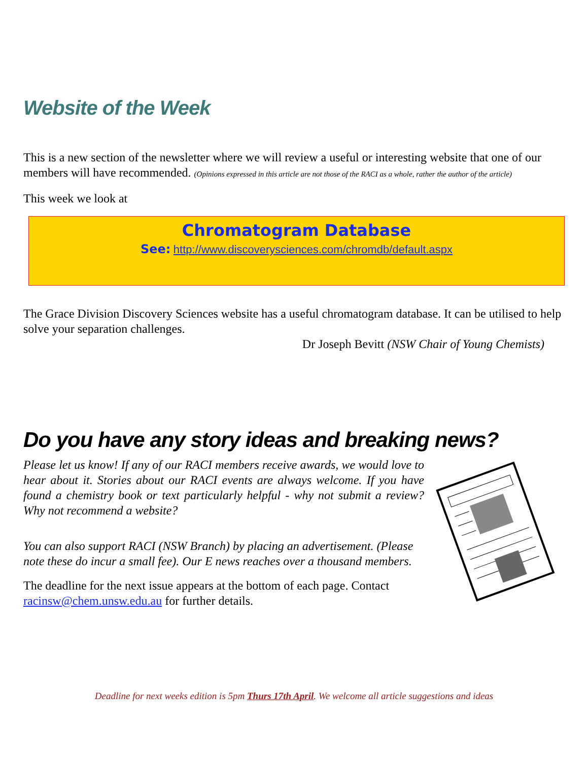Website of the Week
This is a new section of the newsletter where we will review a useful or interesting website that one of our members will have recommended. (Opinions expressed in this article are not those of the RACI as a whole, rather the author of the article)
This week we look at
Chromatogram Database
See: http://www.discoverysciences.com/chromdb/default.aspx
The Grace Division Discovery Sciences website has a useful chromatogram database. It can be utilised to help solve your separation challenges.
Dr Joseph Bevitt (NSW Chair of Young Chemists)
Do you have any story ideas and breaking news?
Please let us know! If any of our RACI members receive awards, we would love to hear about it. Stories about our RACI events are always welcome. If you have found a chemistry book or text particularly helpful - why not submit a review? Why not recommend a website?
You can also support RACI (NSW Branch) by placing an advertisement. (Please note these do incur a small fee). Our E news reaches over a thousand members.
The deadline for the next issue appears at the bottom of each page. Contact racinsw@chem.unsw.edu.au for further details.
Deadline for next weeks edition is 5pm Thurs 17th April. We welcome all article suggestions and ideas